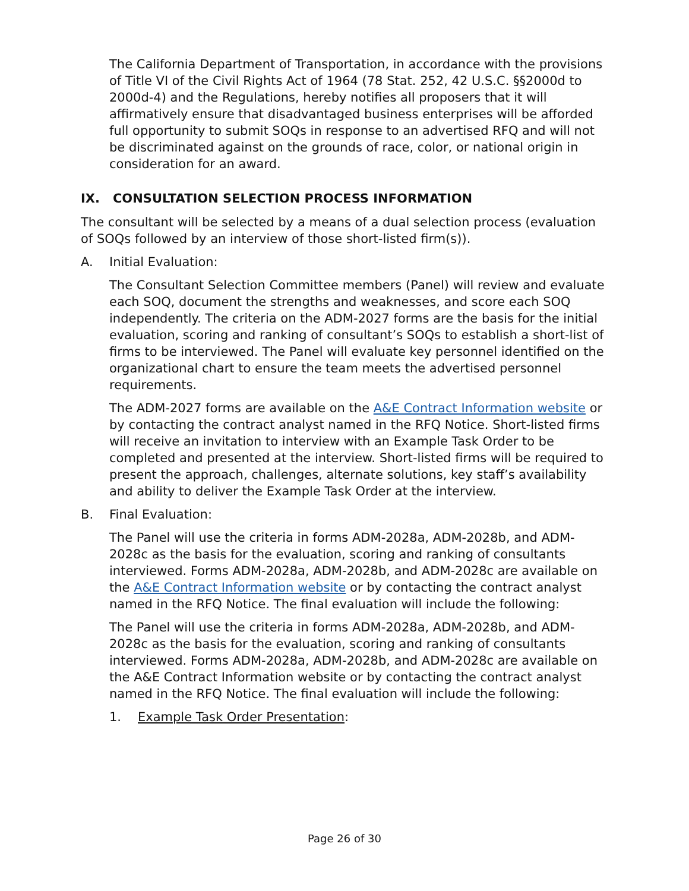The California Department of Transportation, in accordance with the provisions of Title VI of the Civil Rights Act of 1964 (78 Stat. 252, 42 U.S.C. §§2000d to 2000d-4) and the Regulations, hereby notifies all proposers that it will affirmatively ensure that disadvantaged business enterprises will be afforded full opportunity to submit SOQs in response to an advertised RFQ and will not be discriminated against on the grounds of race, color, or national origin in consideration for an award.
IX. CONSULTATION SELECTION PROCESS INFORMATION
The consultant will be selected by a means of a dual selection process (evaluation of SOQs followed by an interview of those short-listed firm(s)).
A. Initial Evaluation:
The Consultant Selection Committee members (Panel) will review and evaluate each SOQ, document the strengths and weaknesses, and score each SOQ independently. The criteria on the ADM-2027 forms are the basis for the initial evaluation, scoring and ranking of consultant’s SOQs to establish a short-list of firms to be interviewed. The Panel will evaluate key personnel identified on the organizational chart to ensure the team meets the advertised personnel requirements.
The ADM-2027 forms are available on the A&E Contract Information website or by contacting the contract analyst named in the RFQ Notice. Short-listed firms will receive an invitation to interview with an Example Task Order to be completed and presented at the interview. Short-listed firms will be required to present the approach, challenges, alternate solutions, key staff’s availability and ability to deliver the Example Task Order at the interview.
B. Final Evaluation:
The Panel will use the criteria in forms ADM-2028a, ADM-2028b, and ADM-2028c as the basis for the evaluation, scoring and ranking of consultants interviewed. Forms ADM-2028a, ADM-2028b, and ADM-2028c are available on the A&E Contract Information website or by contacting the contract analyst named in the RFQ Notice. The final evaluation will include the following:
The Panel will use the criteria in forms ADM-2028a, ADM-2028b, and ADM-2028c as the basis for the evaluation, scoring and ranking of consultants interviewed. Forms ADM-2028a, ADM-2028b, and ADM-2028c are available on the A&E Contract Information website or by contacting the contract analyst named in the RFQ Notice. The final evaluation will include the following:
1. Example Task Order Presentation:
Page 26 of 30